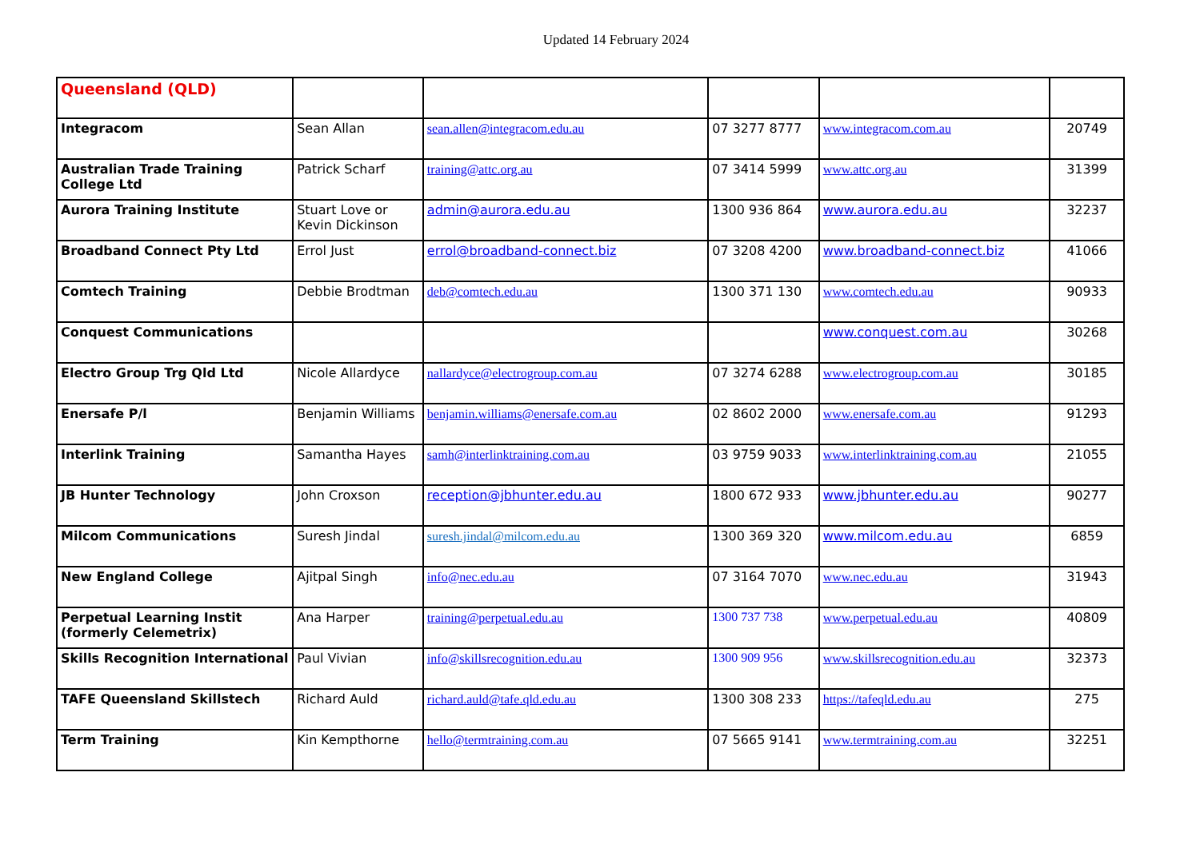Updated 14 February 2024
| Queensland (QLD) | | | | | |
| Integracom | Sean Allan | sean.allen@integracom.edu.au | 07 3277 8777 | www.integracom.com.au | 20749 |
| Australian Trade Training College Ltd | Patrick Scharf | training@attc.org.au | 07 3414 5999 | www.attc.org.au | 31399 |
| Aurora Training Institute | Stuart Love or Kevin Dickinson | admin@aurora.edu.au | 1300 936 864 | www.aurora.edu.au | 32237 |
| Broadband Connect Pty Ltd | Errol Just | errol@broadband-connect.biz | 07 3208 4200 | www.broadband-connect.biz | 41066 |
| Comtech Training | Debbie Brodtman | deb@comtech.edu.au | 1300 371 130 | www.comtech.edu.au | 90933 |
| Conquest Communications | | | | www.conquest.com.au | 30268 |
| Electro Group Trg Qld Ltd | Nicole Allardyce | nallardyce@electrogroup.com.au | 07 3274 6288 | www.electrogroup.com.au | 30185 |
| Enersafe P/l | Benjamin Williams | benjamin.williams@enersafe.com.au | 02 8602 2000 | www.enersafe.com.au | 91293 |
| Interlink Training | Samantha Hayes | samh@interlinktraining.com.au | 03 9759 9033 | www.interlinktraining.com.au | 21055 |
| JB Hunter Technology | John Croxson | reception@jbhunter.edu.au | 1800 672 933 | www.jbhunter.edu.au | 90277 |
| Milcom Communications | Suresh Jindal | suresh.jindal@milcom.edu.au | 1300 369 320 | www.milcom.edu.au | 6859 |
| New England College | Ajitpal Singh | info@nec.edu.au | 07 3164 7070 | www.nec.edu.au | 31943 |
| Perpetual Learning Instit (formerly Celemetrix) | Ana Harper | training@perpetual.edu.au | 1300 737 738 | www.perpetual.edu.au | 40809 |
| Skills Recognition International | Paul Vivian | info@skillsrecognition.edu.au | 1300 909 956 | www.skillsrecognition.edu.au | 32373 |
| TAFE Queensland Skillstech | Richard Auld | richard.auld@tafe.qld.edu.au | 1300 308 233 | https://tafeqld.edu.au | 275 |
| Term Training | Kin Kempthorne | hello@termtraining.com.au | 07 5665 9141 | www.termtraining.com.au | 32251 |